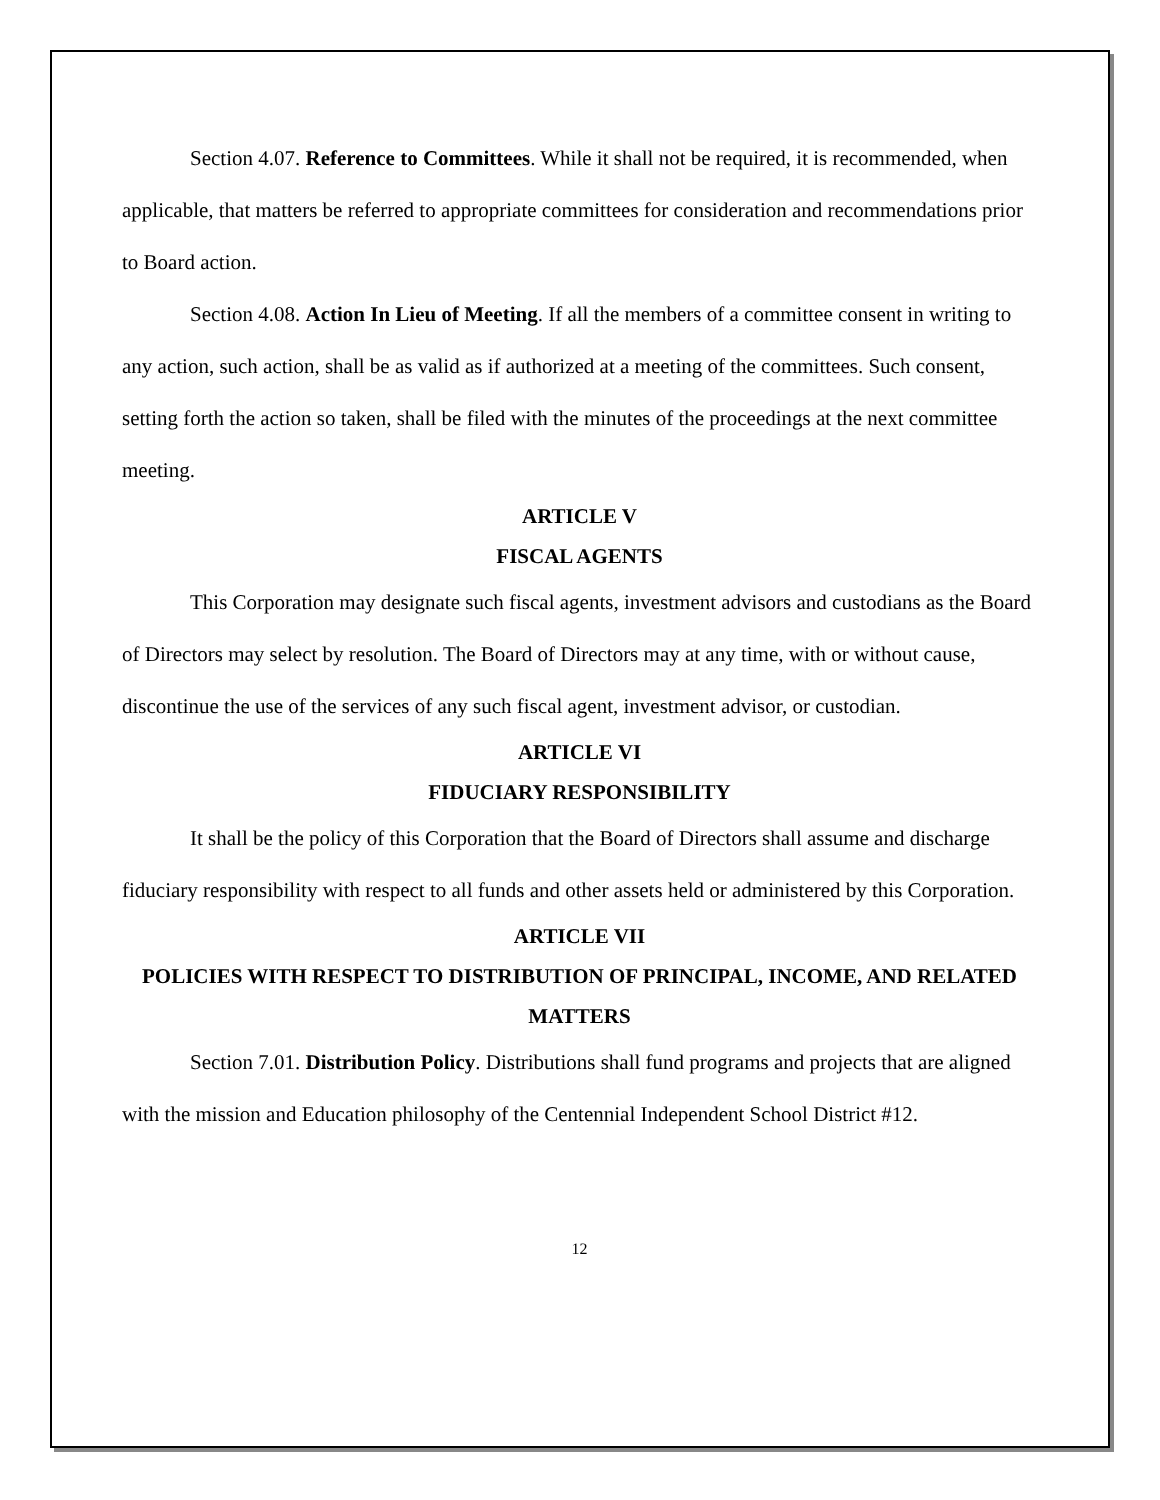Section 4.07. Reference to Committees. While it shall not be required, it is recommended, when applicable, that matters be referred to appropriate committees for consideration and recommendations prior to Board action.
Section 4.08. Action In Lieu of Meeting. If all the members of a committee consent in writing to any action, such action, shall be as valid as if authorized at a meeting of the committees. Such consent, setting forth the action so taken, shall be filed with the minutes of the proceedings at the next committee meeting.
ARTICLE V
FISCAL AGENTS
This Corporation may designate such fiscal agents, investment advisors and custodians as the Board of Directors may select by resolution. The Board of Directors may at any time, with or without cause, discontinue the use of the services of any such fiscal agent, investment advisor, or custodian.
ARTICLE VI
FIDUCIARY RESPONSIBILITY
It shall be the policy of this Corporation that the Board of Directors shall assume and discharge fiduciary responsibility with respect to all funds and other assets held or administered by this Corporation.
ARTICLE VII
POLICIES WITH RESPECT TO DISTRIBUTION OF PRINCIPAL, INCOME, AND RELATED MATTERS
Section 7.01. Distribution Policy. Distributions shall fund programs and projects that are aligned with the mission and Education philosophy of the Centennial Independent School District #12.
12